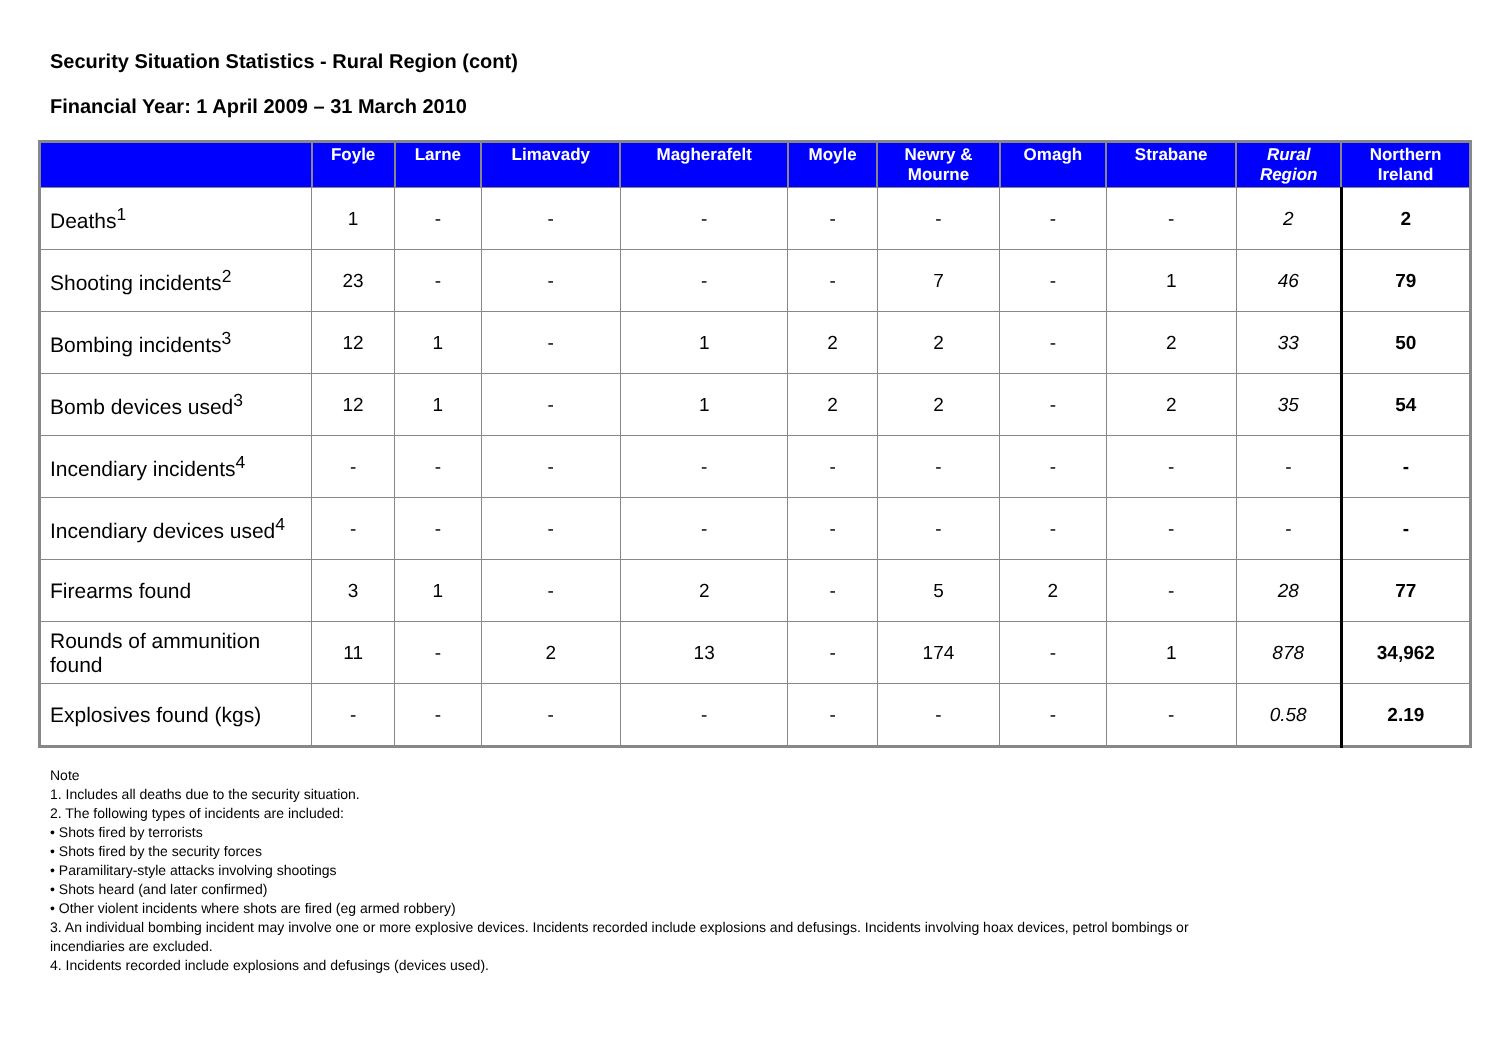Security Situation Statistics - Rural Region (cont)
Financial Year: 1 April 2009 – 31 March 2010
| | Foyle | Larne | Limavady | Magherafelt | Moyle | Newry & Mourne | Omagh | Strabane | Rural Region | Northern Ireland |
| --- | --- | --- | --- | --- | --- | --- | --- | --- | --- | --- |
| Deaths<sup>1</sup> | 1 | - | - | - | - | - | - | - | 2 | 2 |
| Shooting incidents<sup>2</sup> | 23 | - | - | - | - | 7 | - | 1 | 46 | 79 |
| Bombing incidents<sup>3</sup> | 12 | 1 | - | 1 | 2 | 2 | - | 2 | 33 | 50 |
| Bomb devices used<sup>3</sup> | 12 | 1 | - | 1 | 2 | 2 | - | 2 | 35 | 54 |
| Incendiary incidents<sup>4</sup> | - | - | - | - | - | - | - | - | - | - |
| Incendiary devices used<sup>4</sup> | - | - | - | - | - | - | - | - | - | - |
| Firearms found | 3 | 1 | - | 2 | - | 5 | 2 | - | 28 | 77 |
| Rounds of ammunition found | 11 | - | 2 | 13 | - | 174 | - | 1 | 878 | 34,962 |
| Explosives found (kgs) | - | - | - | - | - | - | - | - | 0.58 | 2.19 |
Note
1. Includes all deaths due to the security situation.
2. The following types of incidents are included:
• Shots fired by terrorists
• Shots fired by the security forces
• Paramilitary-style attacks involving shootings
• Shots heard (and later confirmed)
• Other violent incidents where shots are fired (eg armed robbery)
3. An individual bombing incident may involve one or more explosive devices. Incidents recorded include explosions and defusings. Incidents involving hoax devices, petrol bombings or
incendiaries are excluded.
4. Incidents recorded include explosions and defusings (devices used).